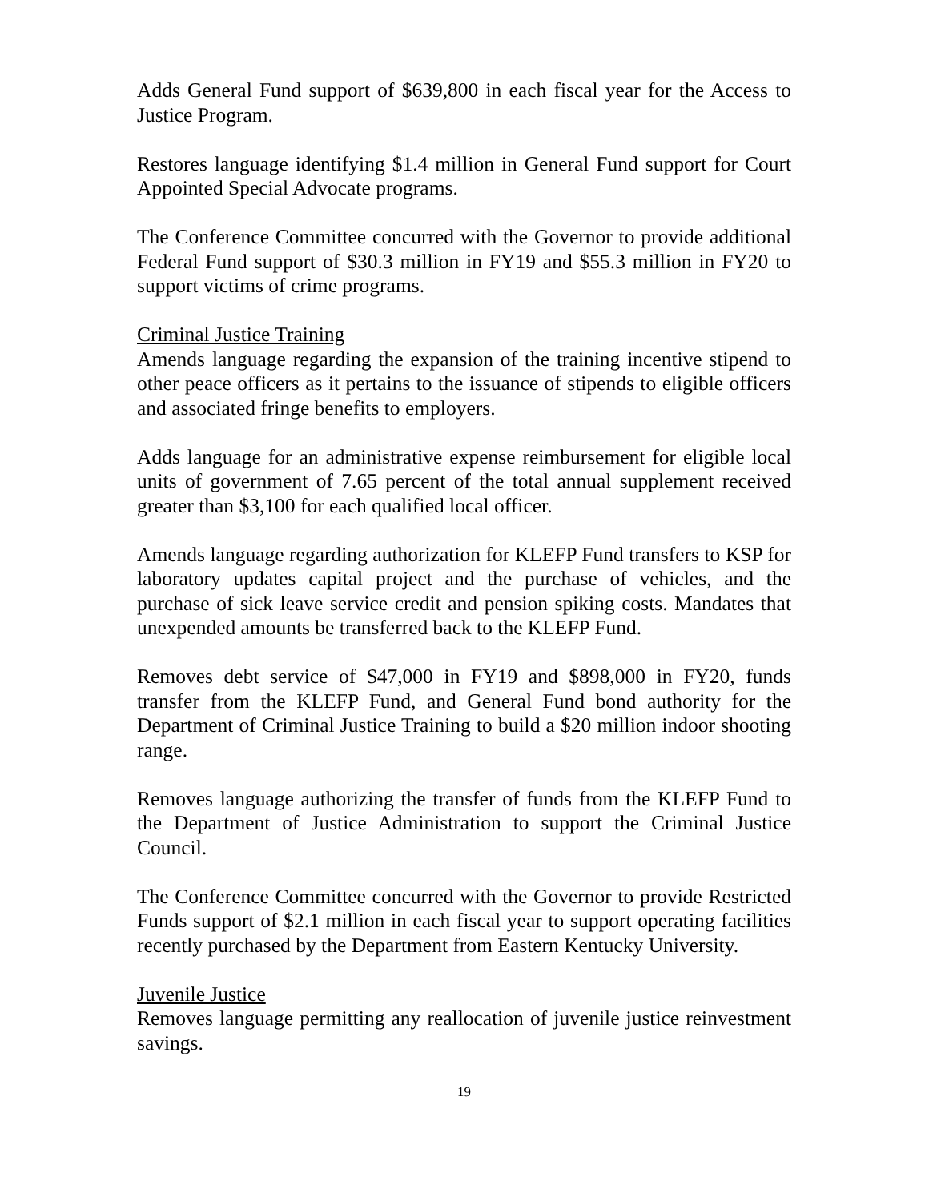Adds General Fund support of $639,800 in each fiscal year for the Access to Justice Program.
Restores language identifying $1.4 million in General Fund support for Court Appointed Special Advocate programs.
The Conference Committee concurred with the Governor to provide additional Federal Fund support of $30.3 million in FY19 and $55.3 million in FY20 to support victims of crime programs.
Criminal Justice Training
Amends language regarding the expansion of the training incentive stipend to other peace officers as it pertains to the issuance of stipends to eligible officers and associated fringe benefits to employers.
Adds language for an administrative expense reimbursement for eligible local units of government of 7.65 percent of the total annual supplement received greater than $3,100 for each qualified local officer.
Amends language regarding authorization for KLEFP Fund transfers to KSP for laboratory updates capital project and the purchase of vehicles, and the purchase of sick leave service credit and pension spiking costs. Mandates that unexpended amounts be transferred back to the KLEFP Fund.
Removes debt service of $47,000 in FY19 and $898,000 in FY20, funds transfer from the KLEFP Fund, and General Fund bond authority for the Department of Criminal Justice Training to build a $20 million indoor shooting range.
Removes language authorizing the transfer of funds from the KLEFP Fund to the Department of Justice Administration to support the Criminal Justice Council.
The Conference Committee concurred with the Governor to provide Restricted Funds support of $2.1 million in each fiscal year to support operating facilities recently purchased by the Department from Eastern Kentucky University.
Juvenile Justice
Removes language permitting any reallocation of juvenile justice reinvestment savings.
19